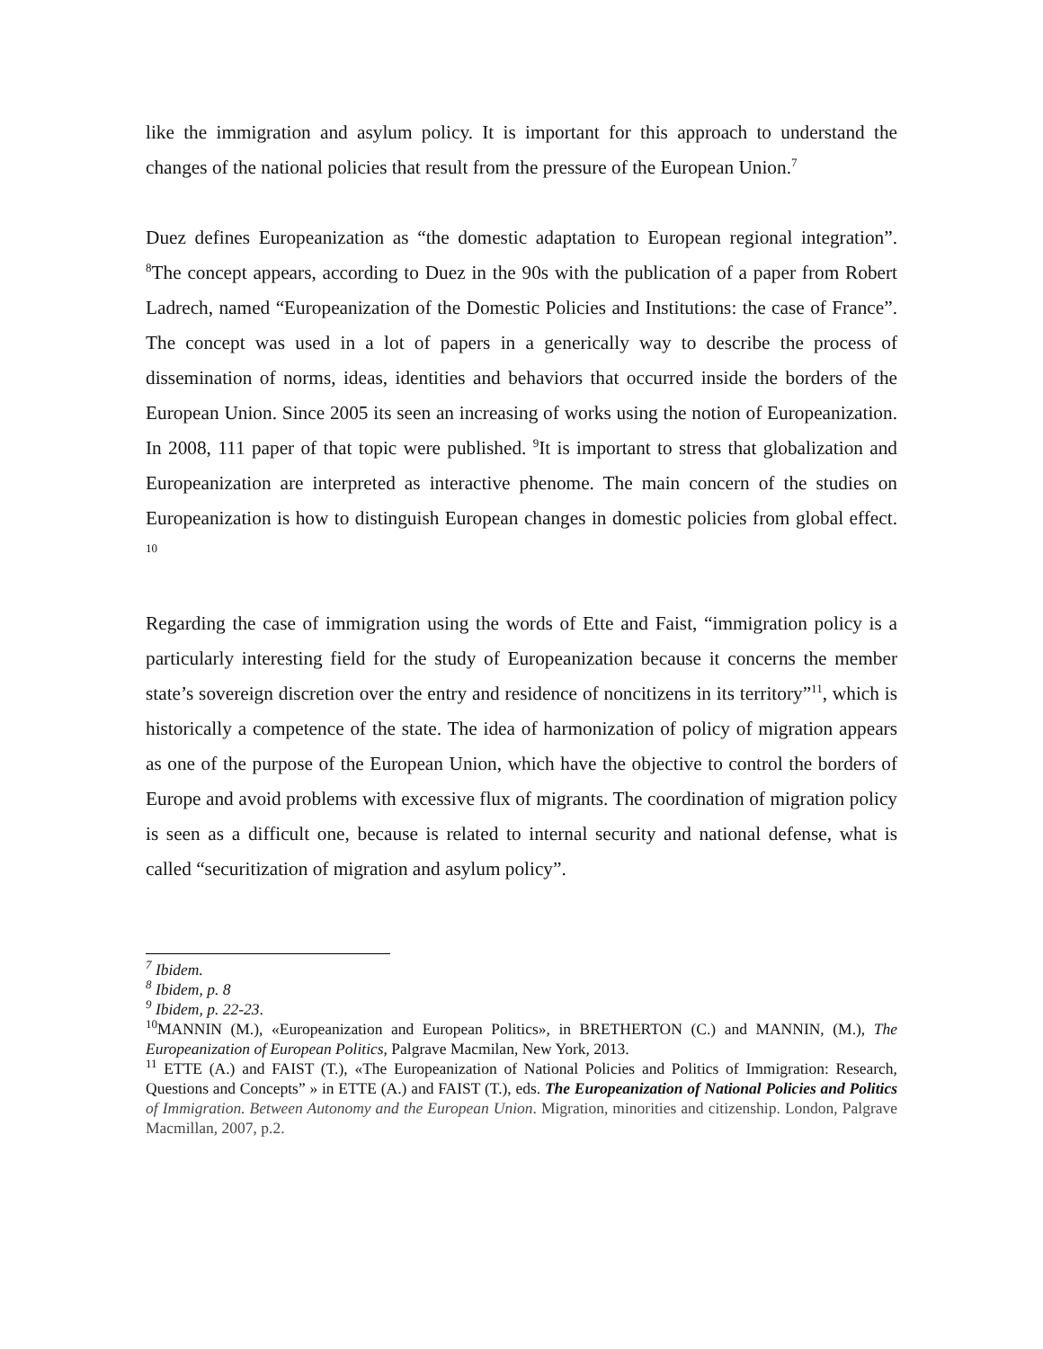like the immigration and asylum policy. It is important for this approach to understand the changes of the national policies that result from the pressure of the European Union.<sup>7</sup>
Duez defines Europeanization as “the domestic adaptation to European regional integration”. <sup>8</sup>The concept appears, according to Duez in the 90s with the publication of a paper from Robert Ladrech, named “Europeanization of the Domestic Policies and Institutions: the case of France”. The concept was used in a lot of papers in a generically way to describe the process of dissemination of norms, ideas, identities and behaviors that occurred inside the borders of the European Union. Since 2005 its seen an increasing of works using the notion of Europeanization. In 2008, 111 paper of that topic were published. <sup>9</sup>It is important to stress that globalization and Europeanization are interpreted as interactive phenome. The main concern of the studies on Europeanization is how to distinguish European changes in domestic policies from global effect. <sup>10</sup>
Regarding the case of immigration using the words of Ette and Faist, “immigration policy is a particularly interesting field for the study of Europeanization because it concerns the member state’s sovereign discretion over the entry and residence of noncitizens in its territory”<sup>11</sup>, which is historically a competence of the state. The idea of harmonization of policy of migration appears as one of the purpose of the European Union, which have the objective to control the borders of Europe and avoid problems with excessive flux of migrants. The coordination of migration policy is seen as a difficult one, because is related to internal security and national defense, what is called “securitization of migration and asylum policy”.
<sup>7</sup> Ibidem.
<sup>8</sup> Ibidem, p. 8
<sup>9</sup> Ibidem, p. 22-23.
<sup>10</sup> MANNIN (M.), «Europeanization and European Politics», in BRETHERTON (C.) and MANNIN, (M.), The Europeanization of European Politics, Palgrave Macmilan, New York, 2013.
<sup>11</sup> ETTE (A.) and FAIST (T.), «The Europeanization of National Policies and Politics of Immigration: Research, Questions and Concepts” » in ETTE (A.) and FAIST (T.), eds. The Europeanization of National Policies and Politics of Immigration. Between Autonomy and the European Union. Migration, minorities and citizenship. London, Palgrave Macmillan, 2007, p.2.